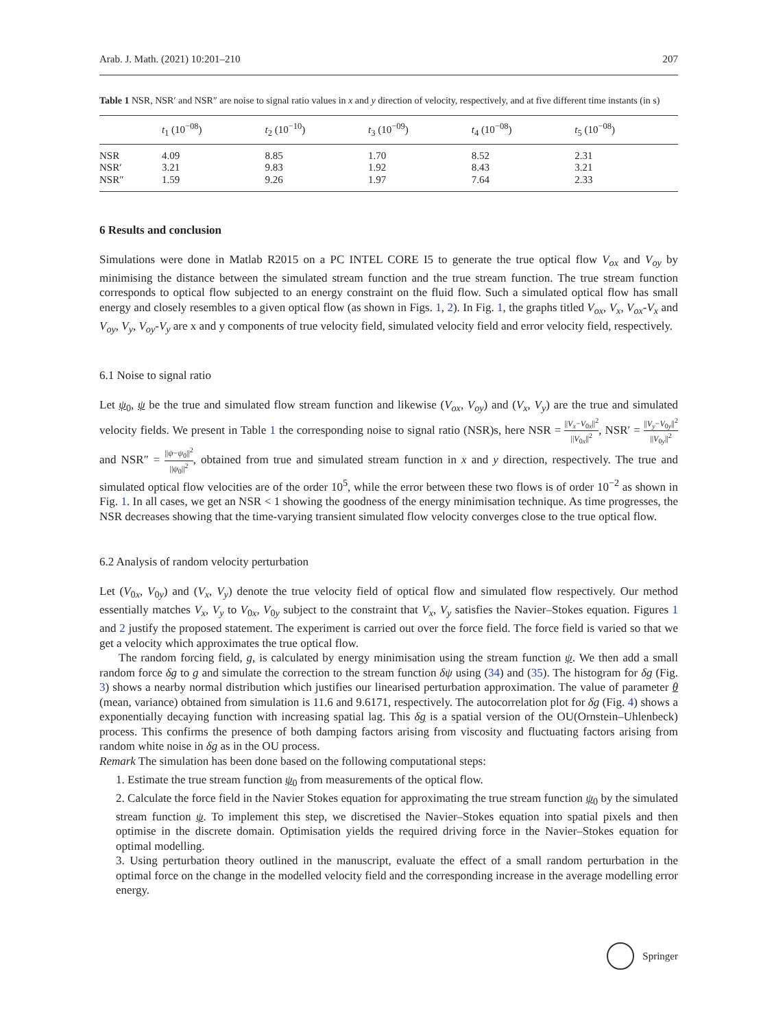Arab. J. Math. (2021) 10:201–210 207
Table 1 NSR, NSR′ and NSR″ are noise to signal ratio values in x and y direction of velocity, respectively, and at five different time instants (in s)
| | t<sub>1</sub> (10<sup>−08</sup>) | t<sub>2</sub> (10<sup>−10</sup>) | t<sub>3</sub> (10<sup>−09</sup>) | t<sub>4</sub> (10<sup>−08</sup>) | t<sub>5</sub> (10<sup>−08</sup>) |
| --- | --- | --- | --- | --- | --- |
| NSR | 4.09 | 8.85 | 1.70 | 8.52 | 2.31 |
| NSR′ | 3.21 | 9.83 | 1.92 | 8.43 | 3.21 |
| NSR″ | 1.59 | 9.26 | 1.97 | 7.64 | 2.33 |
6 Results and conclusion
Simulations were done in Matlab R2015 on a PC INTEL CORE I5 to generate the true optical flow V<sub>ox</sub> and V<sub>oy</sub> by minimising the distance between the simulated stream function and the true stream function. The true stream function corresponds to optical flow subjected to an energy constraint on the fluid flow. Such a simulated optical flow has small energy and closely resembles to a given optical flow (as shown in Figs. 1, 2). In Fig. 1, the graphs titled V<sub>ox</sub>, V<sub>x</sub>, V<sub>ox</sub>-V<sub>x</sub> and V<sub>oy</sub>, V<sub>y</sub>, V<sub>oy</sub>-V<sub>y</sub> are x and y components of true velocity field, simulated velocity field and error velocity field, respectively.
6.1 Noise to signal ratio
Let ψ<sub>0</sub>, ψ be the true and simulated flow stream function and likewise (V<sub>ox</sub>, V<sub>oy</sub>) and (V<sub>x</sub>, V<sub>y</sub>) are the true and simulated velocity fields. We present in Table 1 the corresponding noise to signal ratio (NSR)s, here NSR = ||V<sub>x</sub>−V<sub>0x</sub>||<sup>2</sup> ||V<sub>0x</sub>||<sup>2</sup>, NSR′ = ||V<sub>y</sub>−V<sub>0y</sub>||<sup>2</sup> ||V<sub>0y</sub>||<sup>2</sup> and NSR″ = ||ψ−ψ<sub>0</sub>||<sup>2</sup> ||ψ<sub>0</sub>||<sup>2</sup>, obtained from true and simulated stream function in x and y direction, respectively. The true and simulated optical flow velocities are of the order 10<sup>5</sup>, while the error between these two flows is of order 10<sup>−2</sup> as shown in Fig. 1. In all cases, we get an NSR < 1 showing the goodness of the energy minimisation technique. As time progresses, the NSR decreases showing that the time-varying transient simulated flow velocity converges close to the true optical flow.
6.2 Analysis of random velocity perturbation
Let (V<sub>0x</sub>, V<sub>0y</sub>) and (V<sub>x</sub>, V<sub>y</sub>) denote the true velocity field of optical flow and simulated flow respectively. Our method essentially matches V<sub>x</sub>, V<sub>y</sub> to V<sub>0x</sub>, V<sub>0y</sub> subject to the constraint that V<sub>x</sub>, V<sub>y</sub> satisfies the Navier–Stokes equation. Figures 1 and 2 justify the proposed statement. The experiment is carried out over the force field. The force field is varied so that we get a velocity which approximates the true optical flow.
The random forcing field, g, is calculated by energy minimisation using the stream function ψ. We then add a small random force δg to g and simulate the correction to the stream function δψ using (34) and (35). The histogram for δg (Fig. 3) shows a nearby normal distribution which justifies our linearised perturbation approximation. The value of parameter θ (mean, variance) obtained from simulation is 11.6 and 9.6171, respectively. The autocorrelation plot for δg (Fig. 4) shows a exponentially decaying function with increasing spatial lag. This δg is a spatial version of the OU(Ornstein–Uhlenbeck) process. This confirms the presence of both damping factors arising from viscosity and fluctuating factors arising from random white noise in δg as in the OU process.
Remark The simulation has been done based on the following computational steps:
1. Estimate the true stream function ψ<sub>0</sub> from measurements of the optical flow.
2. Calculate the force field in the Navier Stokes equation for approximating the true stream function ψ<sub>0</sub> by the simulated stream function ψ. To implement this step, we discretised the Navier–Stokes equation into spatial pixels and then optimise in the discrete domain. Optimisation yields the required driving force in the Navier–Stokes equation for optimal modelling.
3. Using perturbation theory outlined in the manuscript, evaluate the effect of a small random perturbation in the optimal force on the change in the modelled velocity field and the corresponding increase in the average modelling error energy.
Springer